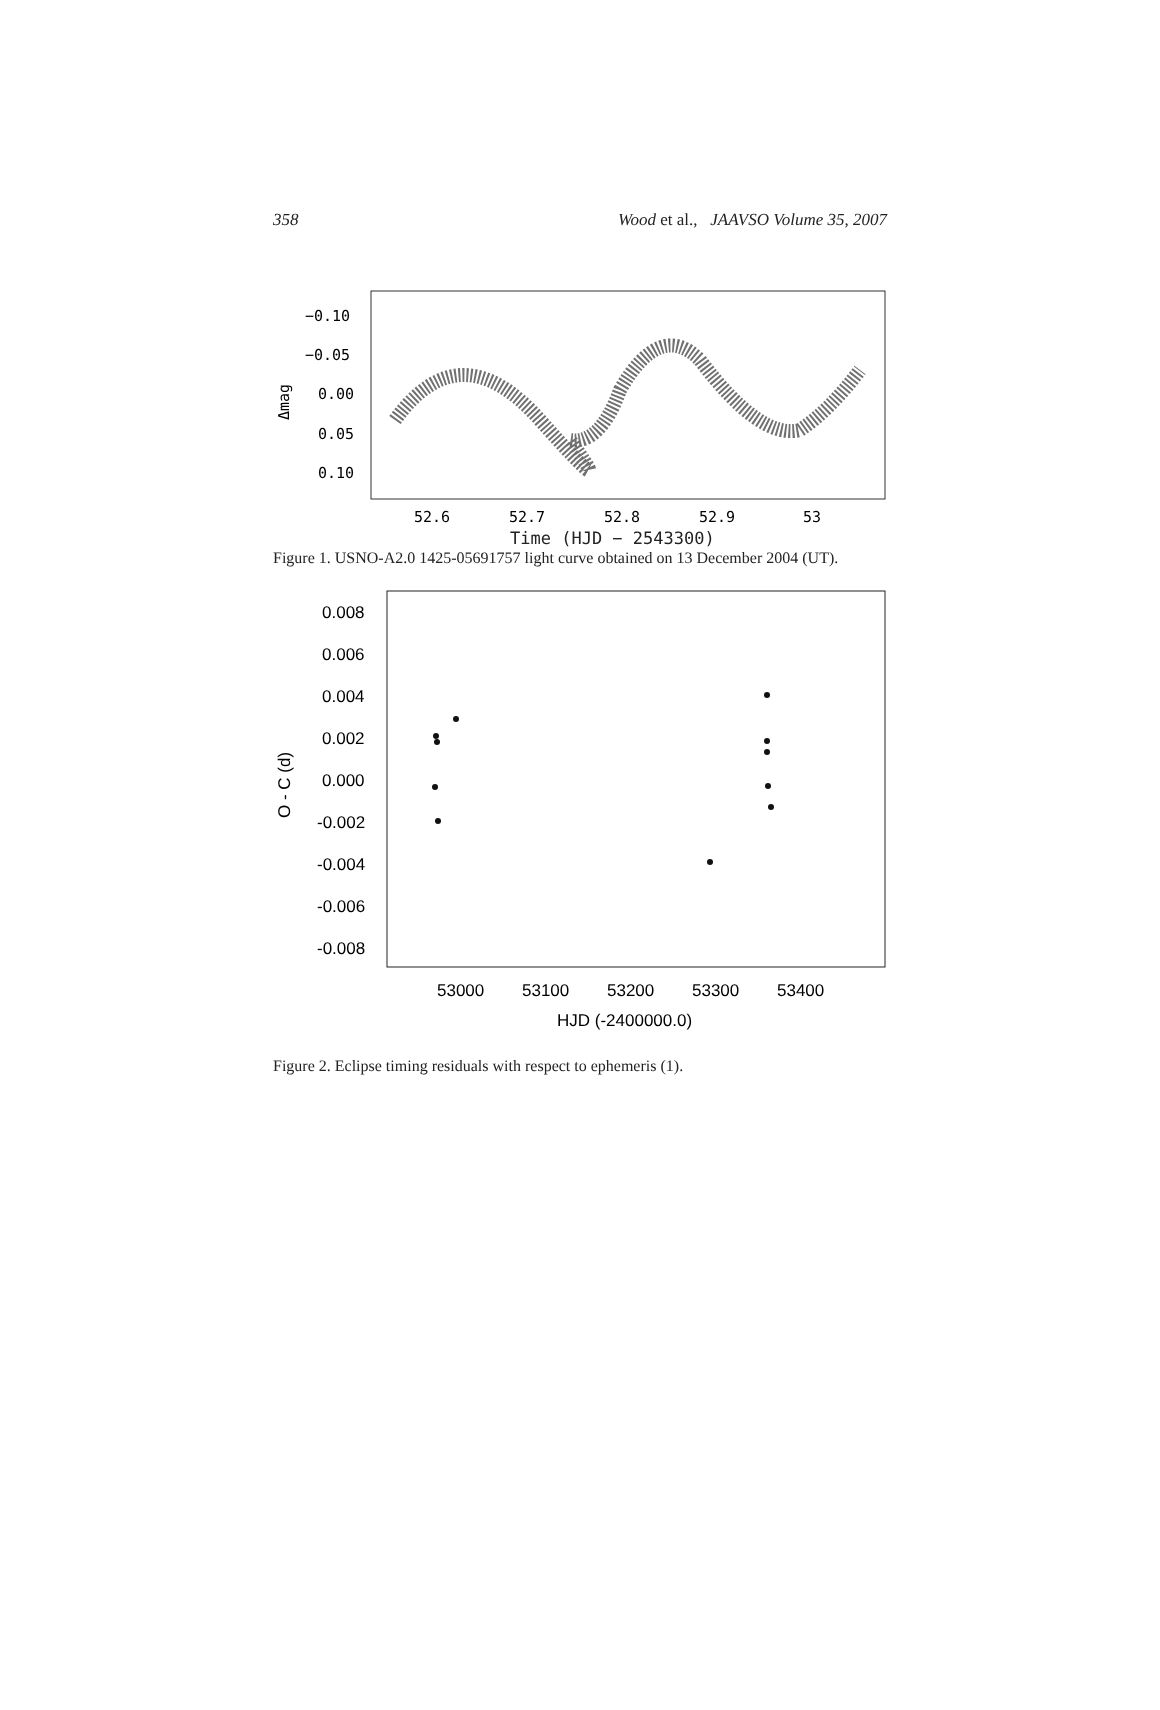358 Wood et al., JAAVSO Volume 35, 2007
−0.10
−0.05
0.00
0.05
0.10
Δmag
52.6
52.7
52.8
52.9
53
Time (HJD − 2543300)
Figure 1. USNO-A2.0 1425-05691757 light curve obtained on 13 December 2004 (UT).
0.008
0.006
0.004
0.002
0.000
-0.002
-0.004
-0.006
-0.008
O - C (d)
53000
53100
53200
53300
53400
HJD (-2400000.0)
Figure 2. Eclipse timing residuals with respect to ephemeris (1).